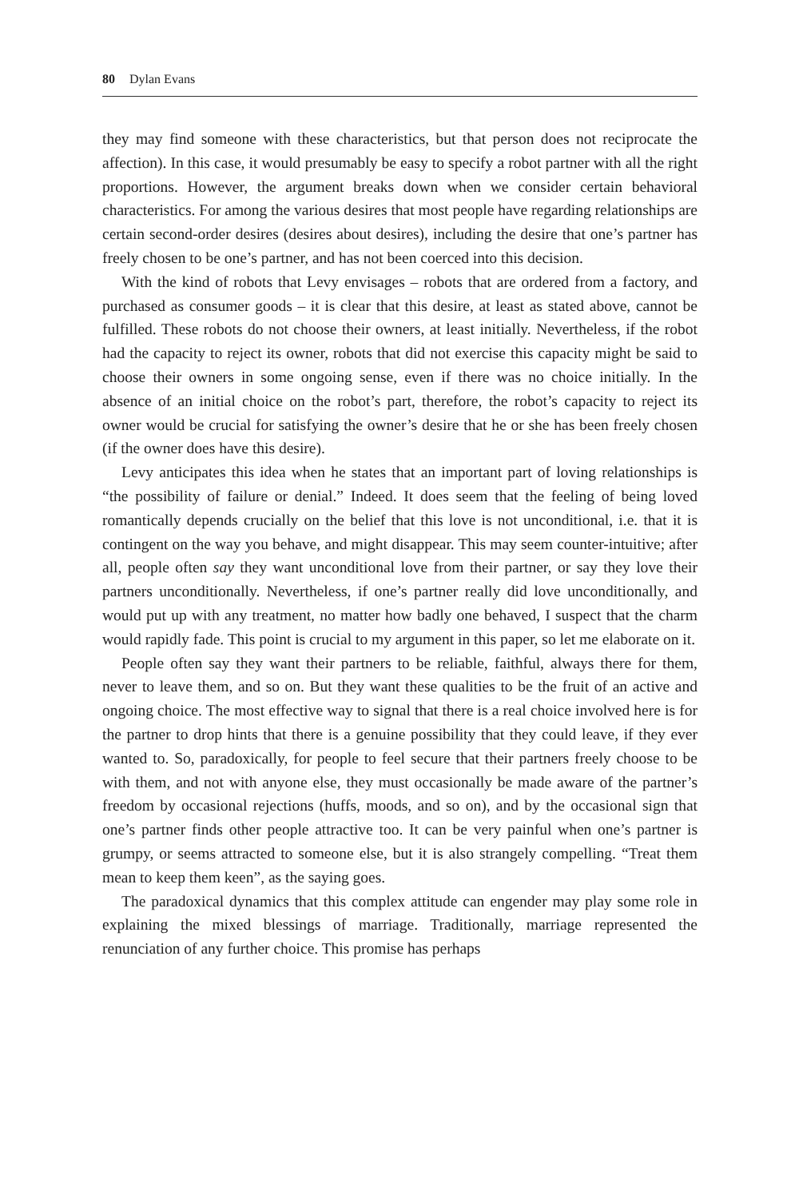80 Dylan Evans
they may find someone with these characteristics, but that person does not reciprocate the affection). In this case, it would presumably be easy to specify a robot partner with all the right proportions. However, the argument breaks down when we consider certain behavioral characteristics. For among the various desires that most people have regarding relationships are certain second-order desires (desires about desires), including the desire that one’s partner has freely chosen to be one’s partner, and has not been coerced into this decision.
With the kind of robots that Levy envisages – robots that are ordered from a factory, and purchased as consumer goods – it is clear that this desire, at least as stated above, cannot be fulfilled. These robots do not choose their owners, at least initially. Nevertheless, if the robot had the capacity to reject its owner, robots that did not exercise this capacity might be said to choose their owners in some ongoing sense, even if there was no choice initially. In the absence of an initial choice on the robot’s part, therefore, the robot’s capacity to reject its owner would be crucial for satisfying the owner’s desire that he or she has been freely chosen (if the owner does have this desire).
Levy anticipates this idea when he states that an important part of loving relationships is “the possibility of failure or denial.” Indeed. It does seem that the feeling of being loved romantically depends crucially on the belief that this love is not unconditional, i.e. that it is contingent on the way you behave, and might disappear. This may seem counter-intuitive; after all, people often say they want unconditional love from their partner, or say they love their partners unconditionally. Nevertheless, if one’s partner really did love unconditionally, and would put up with any treatment, no matter how badly one behaved, I suspect that the charm would rapidly fade. This point is crucial to my argument in this paper, so let me elaborate on it.
People often say they want their partners to be reliable, faithful, always there for them, never to leave them, and so on. But they want these qualities to be the fruit of an active and ongoing choice. The most effective way to signal that there is a real choice involved here is for the partner to drop hints that there is a genuine possibility that they could leave, if they ever wanted to. So, paradoxically, for people to feel secure that their partners freely choose to be with them, and not with anyone else, they must occasionally be made aware of the partner’s freedom by occasional rejections (huffs, moods, and so on), and by the occasional sign that one’s partner finds other people attractive too. It can be very painful when one’s partner is grumpy, or seems attracted to someone else, but it is also strangely compelling. “Treat them mean to keep them keen”, as the saying goes.
The paradoxical dynamics that this complex attitude can engender may play some role in explaining the mixed blessings of marriage. Traditionally, marriage represented the renunciation of any further choice. This promise has perhaps